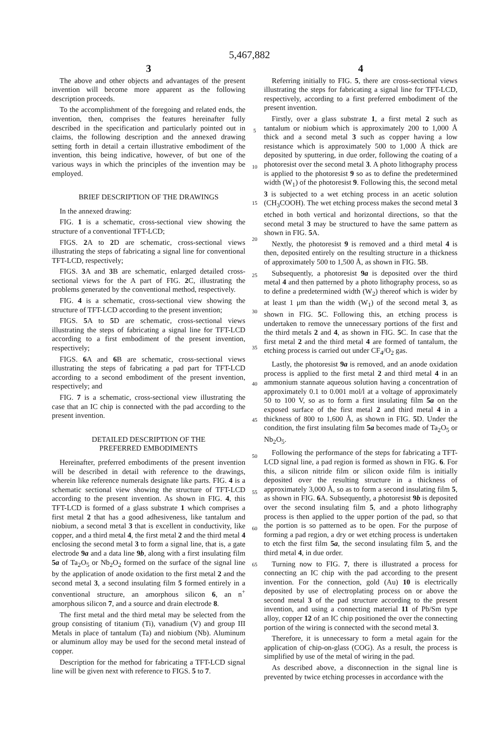5,467,882
3
The above and other objects and advantages of the present invention will become more apparent as the following description proceeds.
To the accomplishment of the foregoing and related ends, the invention, then, comprises the features hereinafter fully described in the specification and particularly pointed out in claims, the following description and the annexed drawing setting forth in detail a certain illustrative embodiment of the invention, this being indicative, however, of but one of the various ways in which the principles of the invention may be employed.
BRIEF DESCRIPTION OF THE DRAWINGS
In the annexed drawing:
FIG. 1 is a schematic, cross-sectional view showing the structure of a conventional TFT-LCD;
FIGS. 2 A to 2 D are schematic, cross-sectional views illustrating the steps of fabricating a signal line for conventional TFT-LCD, respectively;
FIGS. 3 A and 3 B are schematic, enlarged detailed cross-sectional views for the A part of FIG. 2 C, illustrating the problems generated by the conventional method, respectively.
FIG. 4 is a schematic, cross-sectional view showing the structure of TFT-LCD according to the present invention;
FIGS. 5 A to 5 D are schematic, cross-sectional views illustrating the steps of fabricating a signal line for TFT-LCD according to a first embodiment of the present invention, respectively;
FIGS. 6 A and 6 B are schematic, cross-sectional views illustrating the steps of fabricating a pad part for TFT-LCD according to a second embodiment of the present invention, respectively; and
FIG. 7 is a schematic, cross-sectional view illustrating the case that an IC chip is connected with the pad according to the present invention.
DETAILED DESCRIPTION OF THE
PREFERRED EMBODIMENTS
Hereinafter, preferred embodiments of the present invention will be described in detail with reference to the drawings, wherein like reference numerals designate like parts. FIG. 4 is a schematic sectional view showing the structure of TFT-LCD according to the present invention. As shown in FIG. 4, this TFT-LCD is formed of a glass substrate 1 which comprises a first metal 2 that has a good adhesiveness, like tantalum and niobium, a second metal 3 that is excellent in conductivity, like copper, and a third metal 4, the first metal 2 and the third metal 4 enclosing the second metal 3 to form a signal line, that is, a gate electrode 9a and a data line 9b, along with a first insulating film 5a of Ta<sub>2</sub>O<sub>5</sub> or Nb<sub>2</sub>O<sub>2</sub> formed on the surface of the signal line by the application of anode oxidation to the first metal 2 and the second metal 3, a second insulating film 5 formed entirely in a conventional structure, an amorphous silicon 6, an n<sup>+</sup> amorphous silicon 7, and a source and drain electrode 8.
The first metal and the third metal may be selected from the group consisting of titanium (Ti), vanadium (V) and group III Metals in place of tantalum (Ta) and niobium (Nb). Aluminum or aluminum alloy may be used for the second metal instead of copper.
Description for the method for fabricating a TFT-LCD signal line will be given next with reference to FIGS. 5 to 7.
5
10
15
20
25
30
35
40
45
50
55
60
65
4
Referring initially to FIG. 5, there are cross-sectional views illustrating the steps for fabricating a signal line for TFT-LCD, respectively, according to a first preferred embodiment of the present invention.
Firstly, over a glass substrate 1, a first metal 2 such as tantalum or niobium which is approximately 200 to 1,000 Å thick and a second metal 3 such as copper having a low resistance which is approximately 500 to 1,000 Å thick are deposited by sputtering, in due order, following the coating of a photoresist over the second metal 3. A photo lithography process is applied to the photoresist 9 so as to define the predetermined width (W<sub>1</sub>) of the photoresist 9. Following this, the second metal 3 is subjected to a wet etching process in an acetic solution (CH<sub>3</sub>COOH). The wet etching process makes the second metal 3 etched in both vertical and horizontal directions, so that the second metal 3 may be structured to have the same pattern as shown in FIG. 5 A.
Nextly, the photoresist 9 is removed and a third metal 4 is then, deposited entirely on the resulting structure in a thickness of approximately 500 to 1,500 Å, as shown in FIG. 5 B.
Subsequently, a photoresist 9a is deposited over the third metal 4 and then patterned by a photo lithography process, so as to define a predetermined width (W<sub>2</sub>) thereof which is wider by at least 1 μm than the width (W<sub>1</sub>) of the second metal 3, as shown in FIG. 5 C. Following this, an etching process is undertaken to remove the unnecessary portions of the first and the third metals 2 and 4, as shown in FIG. 5 C. In case that the first metal 2 and the third metal 4 are formed of tantalum, the etching process is carried out under CF<sub>4</sub>/O<sub>2</sub> gas.
Lastly, the photoresist 9a is removed, and an anode oxidation process is applied to the first metal 2 and third metal 4 in an ammonium stannate aqueous solution having a concentration of approximately 0.1 to 0.001 mol/l at a voltage of approximately 50 to 100 V, so as to form a first insulating film 5a on the exposed surface of the first metal 2 and third metal 4 in a thickness of 800 to 1,600 Å, as shown in FIG. 5 D. Under the condition, the first insulating film 5a becomes made of Ta<sub>2</sub>O<sub>5</sub> or Nb<sub>2</sub>O<sub>5</sub>.
Following the performance of the steps for fabricating a TFT-LCD signal line, a pad region is formed as shown in FIG. 6. For this, a silicon nitride film or silicon oxide film is initially deposited over the resulting structure in a thickness of approximately 3,000 Å, so as to form a second insulating film 5, as shown in FIG. 6 A. Subsequently, a photoresist 9b is deposited over the second insulating film 5, and a photo lithography process is then applied to the upper portion of the pad, so that the portion is so patterned as to be open. For the purpose of forming a pad region, a dry or wet etching process is undertaken to etch the first film 5a, the second insulating film 5, and the third metal 4, in due order.
Turning now to FIG. 7, there is illustrated a process for connecting an IC chip with the pad according to the present invention. For the connection, gold (Au) 10 is electrically deposited by use of electroplating process on or above the second metal 3 of the pad structure according to the present invention, and using a connecting material 11 of Pb/Sm type alloy, copper 12 of an IC chip positioned the over the connecting portion of the wiring is connected with the second metal 3.
Therefore, it is unnecessary to form a metal again for the application of chip-on-glass (COG). As a result, the process is simplified by use of the metal of wiring in the pad.
As described above, a disconnection in the signal line is prevented by twice etching processes in accordance with the